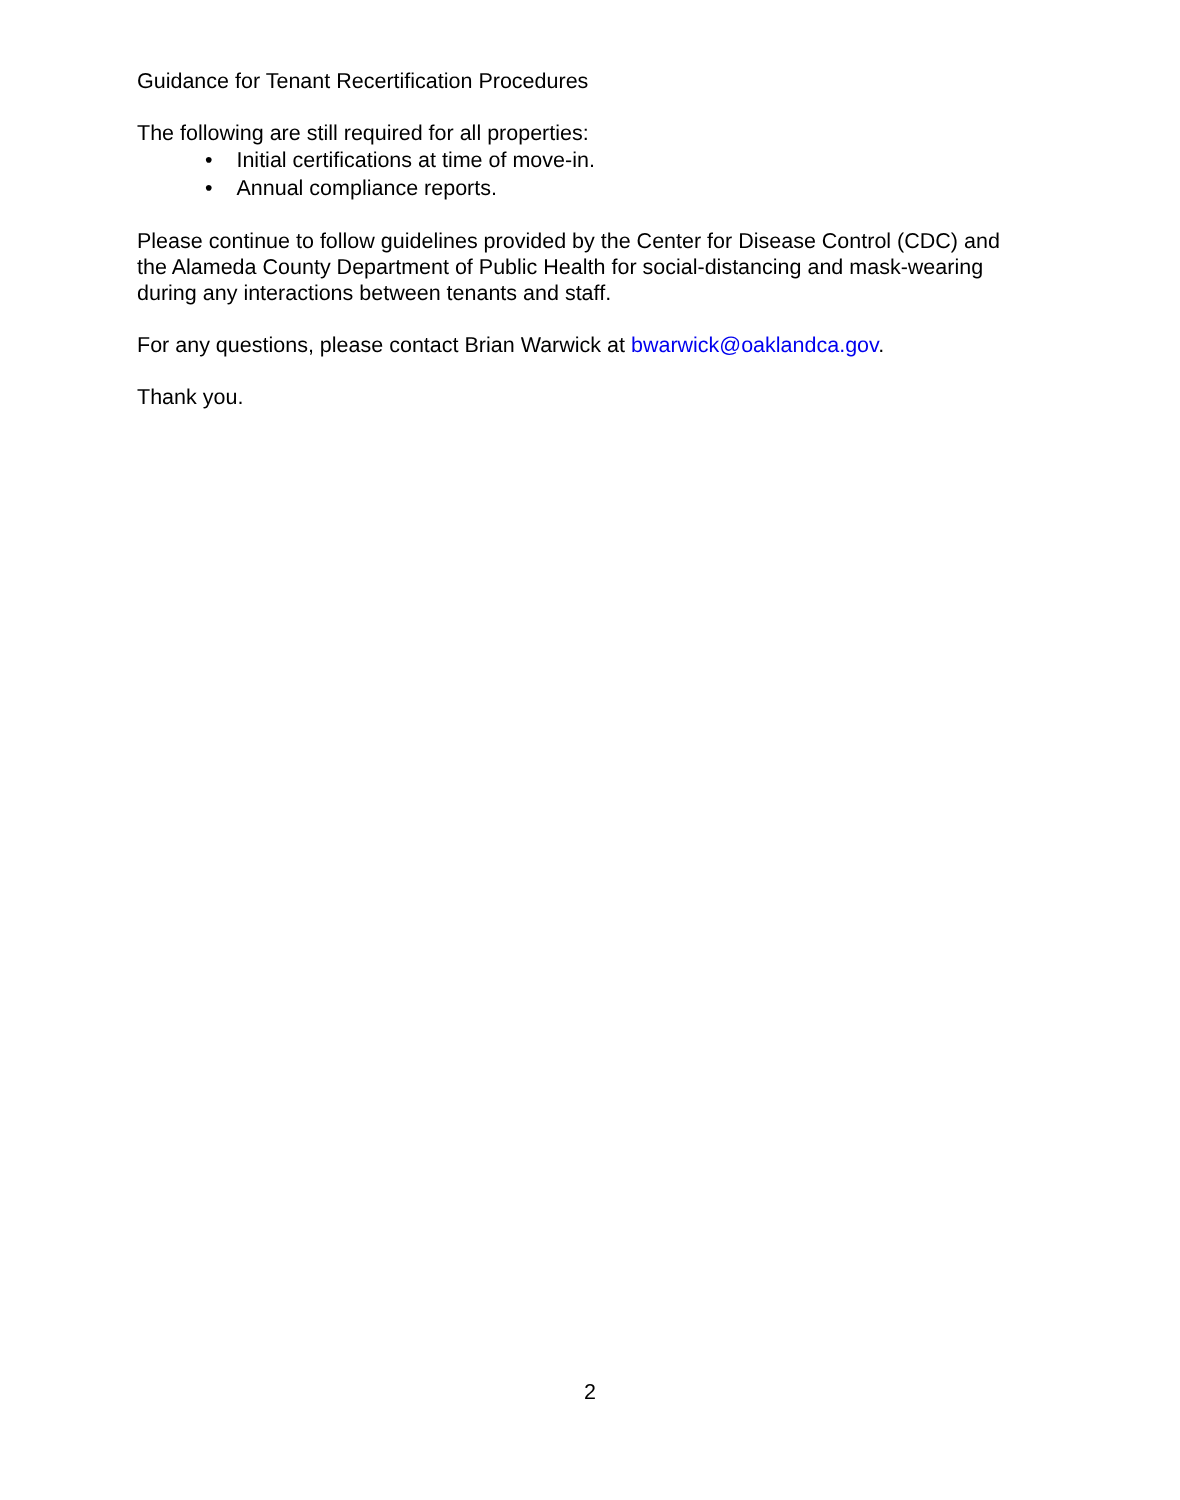Guidance for Tenant Recertification Procedures
The following are still required for all properties:
• Initial certifications at time of move-in.
• Annual compliance reports.
Please continue to follow guidelines provided by the Center for Disease Control (CDC) and the Alameda County Department of Public Health for social-distancing and mask-wearing during any interactions between tenants and staff.
For any questions, please contact Brian Warwick at bwarwick@oaklandca.gov.
Thank you.
2